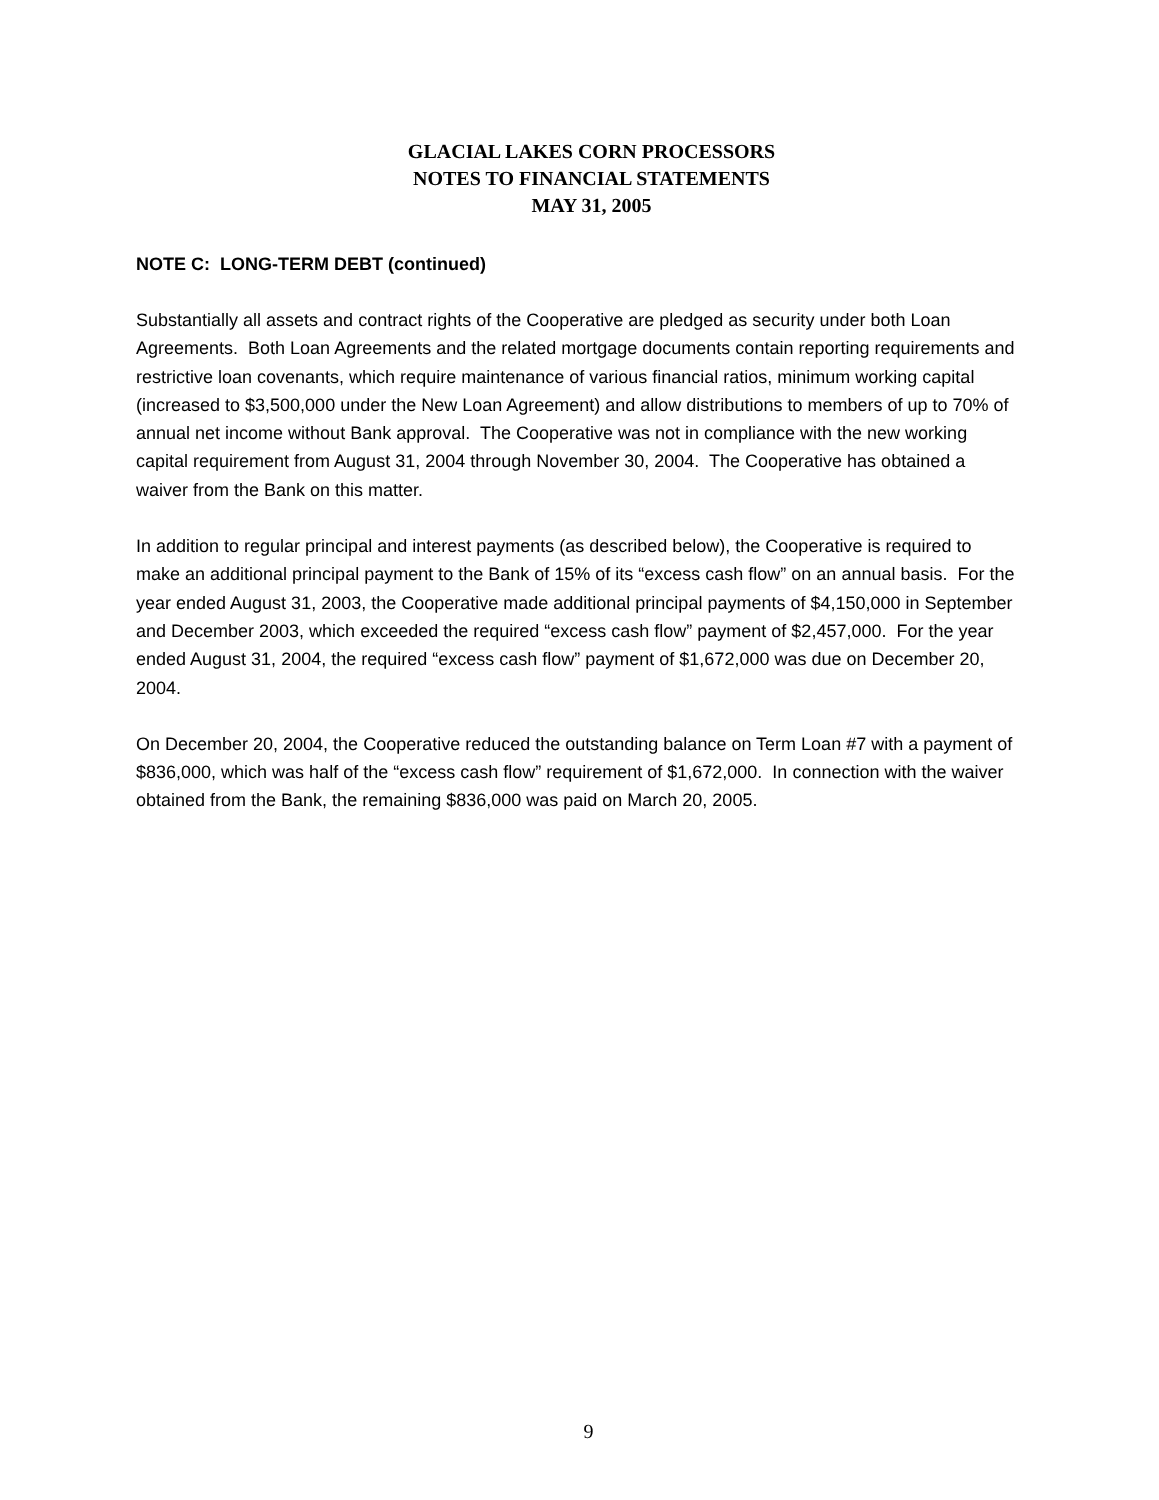GLACIAL LAKES CORN PROCESSORS
NOTES TO FINANCIAL STATEMENTS
MAY 31, 2005
NOTE C: LONG-TERM DEBT (continued)
Substantially all assets and contract rights of the Cooperative are pledged as security under both Loan Agreements. Both Loan Agreements and the related mortgage documents contain reporting requirements and restrictive loan covenants, which require maintenance of various financial ratios, minimum working capital (increased to $3,500,000 under the New Loan Agreement) and allow distributions to members of up to 70% of annual net income without Bank approval. The Cooperative was not in compliance with the new working capital requirement from August 31, 2004 through November 30, 2004. The Cooperative has obtained a waiver from the Bank on this matter.
In addition to regular principal and interest payments (as described below), the Cooperative is required to make an additional principal payment to the Bank of 15% of its “excess cash flow” on an annual basis. For the year ended August 31, 2003, the Cooperative made additional principal payments of $4,150,000 in September and December 2003, which exceeded the required “excess cash flow” payment of $2,457,000. For the year ended August 31, 2004, the required “excess cash flow” payment of $1,672,000 was due on December 20, 2004.
On December 20, 2004, the Cooperative reduced the outstanding balance on Term Loan #7 with a payment of $836,000, which was half of the “excess cash flow” requirement of $1,672,000. In connection with the waiver obtained from the Bank, the remaining $836,000 was paid on March 20, 2005.
9